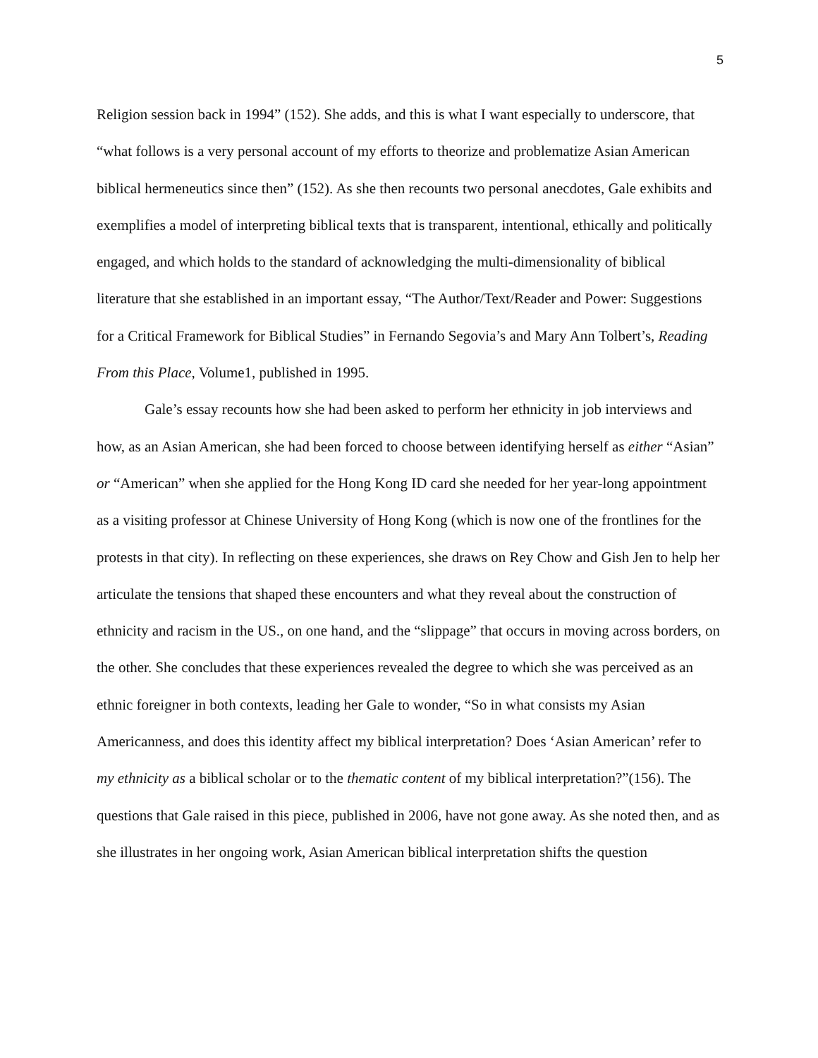5
Religion session back in 1994” (152). She adds, and this is what I want especially to underscore, that “what follows is a very personal account of my efforts to theorize and problematize Asian American biblical hermeneutics since then” (152). As she then recounts two personal anecdotes, Gale exhibits and exemplifies a model of interpreting biblical texts that is transparent, intentional, ethically and politically engaged, and which holds to the standard of acknowledging the multi-dimensionality of biblical literature that she established in an important essay, “The Author/Text/Reader and Power: Suggestions for a Critical Framework for Biblical Studies” in Fernando Segovia’s and Mary Ann Tolbert’s, Reading From this Place, Volume1, published in 1995.
Gale’s essay recounts how she had been asked to perform her ethnicity in job interviews and how, as an Asian American, she had been forced to choose between identifying herself as either “Asian” or “American” when she applied for the Hong Kong ID card she needed for her year-long appointment as a visiting professor at Chinese University of Hong Kong (which is now one of the frontlines for the protests in that city). In reflecting on these experiences, she draws on Rey Chow and Gish Jen to help her articulate the tensions that shaped these encounters and what they reveal about the construction of ethnicity and racism in the US., on one hand, and the “slippage” that occurs in moving across borders, on the other. She concludes that these experiences revealed the degree to which she was perceived as an ethnic foreigner in both contexts, leading her Gale to wonder, “So in what consists my Asian Americanness, and does this identity affect my biblical interpretation? Does ‘Asian American’ refer to my ethnicity as a biblical scholar or to the thematic content of my biblical interpretation?”(156). The questions that Gale raised in this piece, published in 2006, have not gone away. As she noted then, and as she illustrates in her ongoing work, Asian American biblical interpretation shifts the question